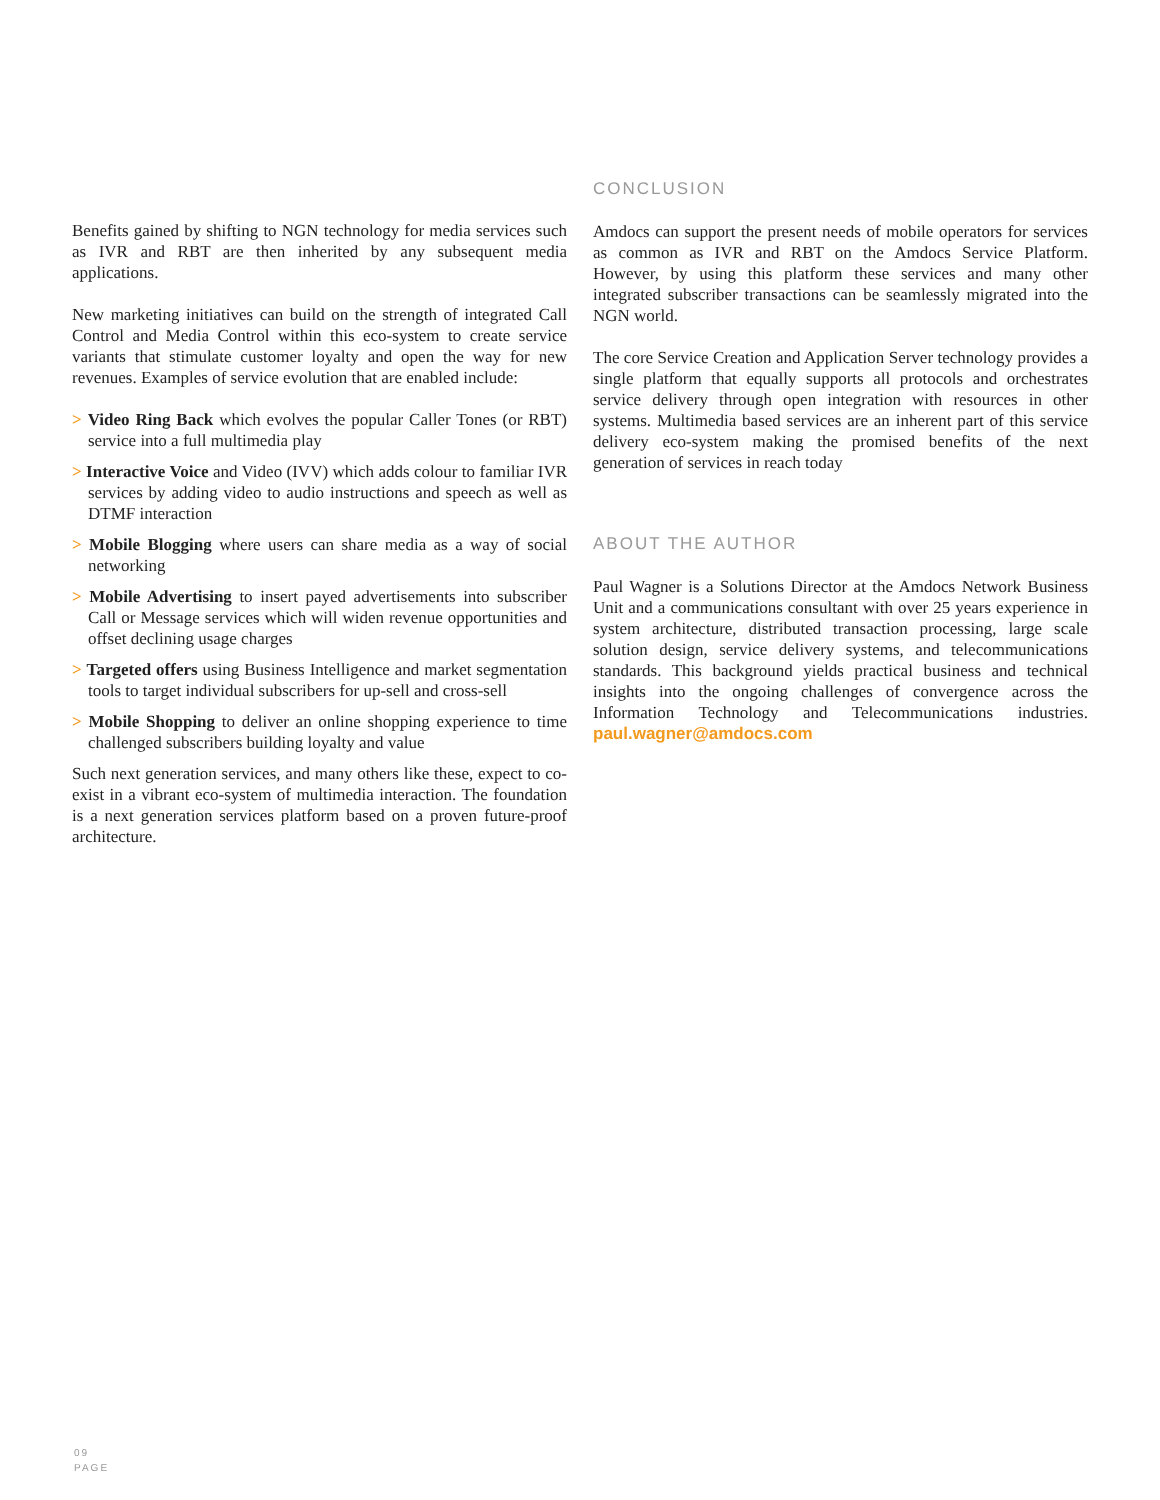Benefits gained by shifting to NGN technology for media services such as IVR and RBT are then inherited by any subsequent media applications.
New marketing initiatives can build on the strength of integrated Call Control and Media Control within this eco-system to create service variants that stimulate customer loyalty and open the way for new revenues. Examples of service evolution that are enabled include:
> Video Ring Back which evolves the popular Caller Tones (or RBT) service into a full multimedia play
> Interactive Voice and Video (IVV) which adds colour to familiar IVR services by adding video to audio instructions and speech as well as DTMF interaction
> Mobile Blogging where users can share media as a way of social networking
> Mobile Advertising to insert payed advertisements into subscriber Call or Message services which will widen revenue opportunities and offset declining usage charges
> Targeted offers using Business Intelligence and market segmentation tools to target individual subscribers for up-sell and cross-sell
> Mobile Shopping to deliver an online shopping experience to time challenged subscribers building loyalty and value
Such next generation services, and many others like these, expect to co-exist in a vibrant eco-system of multimedia interaction. The foundation is a next generation services platform based on a proven future-proof architecture.
CONCLUSION
Amdocs can support the present needs of mobile operators for services as common as IVR and RBT on the Amdocs Service Platform. However, by using this platform these services and many other integrated subscriber transactions can be seamlessly migrated into the NGN world.
The core Service Creation and Application Server technology provides a single platform that equally supports all protocols and orchestrates service delivery through open integration with resources in other systems. Multimedia based services are an inherent part of this service delivery eco-system making the promised benefits of the next generation of services in reach today
ABOUT THE AUTHOR
Paul Wagner is a Solutions Director at the Amdocs Network Business Unit and a communications consultant with over 25 years experience in system architecture, distributed transaction processing, large scale solution design, service delivery systems, and telecommunications standards. This background yields practical business and technical insights into the ongoing challenges of convergence across the Information Technology and Telecommunications industries. paul.wagner@amdocs.com
09
PAGE